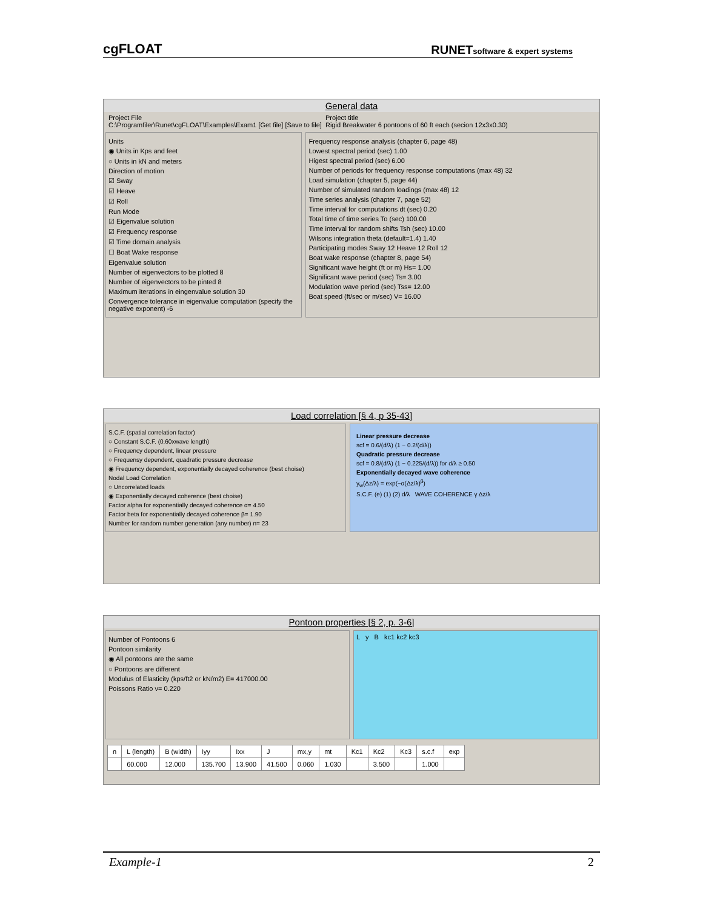cgFLOAT RUNETsoftware & expert systems
General data
Project File
C:\Programfiler\Runet\cgFLOAT\Examples\Exam1 [Get file] [Save to file]
Project title
Rigid Breakwater 6 pontoons of 60 ft each (secion 12x3x0.30)
Units
◉ Units in Kps and feet
○ Units in kN and meters
Direction of motion
☑ Sway
☑ Heave
☑ Roll
Run Mode
☑ Eigenvalue solution
☑ Frequency response
☑ Time domain analysis
☐ Boat Wake response
Eigenvalue solution
Number of eigenvectors to be plotted 8
Number of eigenvectors to be pinted 8
Maximum iterations in eingenvalue solution 30
Convergence tolerance in eigenvalue computation (specify the negative exponent) -6
Frequency response analysis (chapter 6, page 48)
Lowest spectral period (sec) 1.00
Higest spectral period (sec) 6.00
Number of periods for frequency response computations (max 48) 32
Load simulation (chapter 5, page 44)
Number of simulated random loadings (max 48) 12
Time series analysis (chapter 7, page 52)
Time interval for computations dt (sec) 0.20
Total time of time series To (sec) 100.00
Time interval for random shifts Tsh (sec) 10.00
Wilsons integration theta (default=1.4) 1.40
Participating modes Sway 12 Heave 12 Roll 12
Boat wake response (chapter 8, page 54)
Significant wave height (ft or m) Hs= 1.00
Significant wave period (sec) Ts= 3.00
Modulation wave period (sec) Tss= 12.00
Boat speed (ft/sec or m/sec) V= 16.00
Load correlation [§ 4, p 35-43]
S.C.F. (spatial correlation factor)
○ Constant S.C.F. (0.60xwave length)
○ Frequency dependent, linear pressure
○ Frequensy dependent, quadratic pressure decrease
◉ Frequency dependent, exponentially decayed coherence (best choise)
Nodal Load Correlation
○ Uncorrelated loads
◉ Exponentially decayed coherence (best choise)
Factor alpha for exponentially decayed coherence α= 4.50
Factor beta for exponentially decayed coherence β= 1.90
Number for random number generation (any number) n= 23
Linear pressure decrease
scf = 0.6/(d/λ) (1 − 0.2/(d/λ))
Quadratic pressure decrease
scf = 0.8/(d/λ) (1 − 0.225/(d/λ)) for d/λ ≥ 0.50
Exponentially decayed wave coherence
y<sub>w</sub>(Δz/λ) = exp(−α(Δz/λ)<sup>β</sup>)
S.C.F. (e) (1) (2) d/λ WAVE COHERENCE γ Δz/λ
Pontoon properties [§ 2, p. 3-6]
Number of Pontoons 6
Pontoon similarity
◉ All pontoons are the same
○ Pontoons are different
Modulus of Elasticity (kps/ft2 or kN/m2) E= 417000.00
Poissons Ratio ν= 0.220
L y B kc1 kc2 kc3
| n | L (length) | B (width) | Iyy | Ixx | J | mx,y | mt | Kc1 | Kc2 | Kc3 | s.c.f | exp |
| --- | --- | --- | --- | --- | --- | --- | --- | --- | --- | --- | --- | --- |
| | 60.000 | 12.000 | 135.700 | 13.900 | 41.500 | 0.060 | 1.030 | | 3.500 | | 1.000 | |
Example-1 2